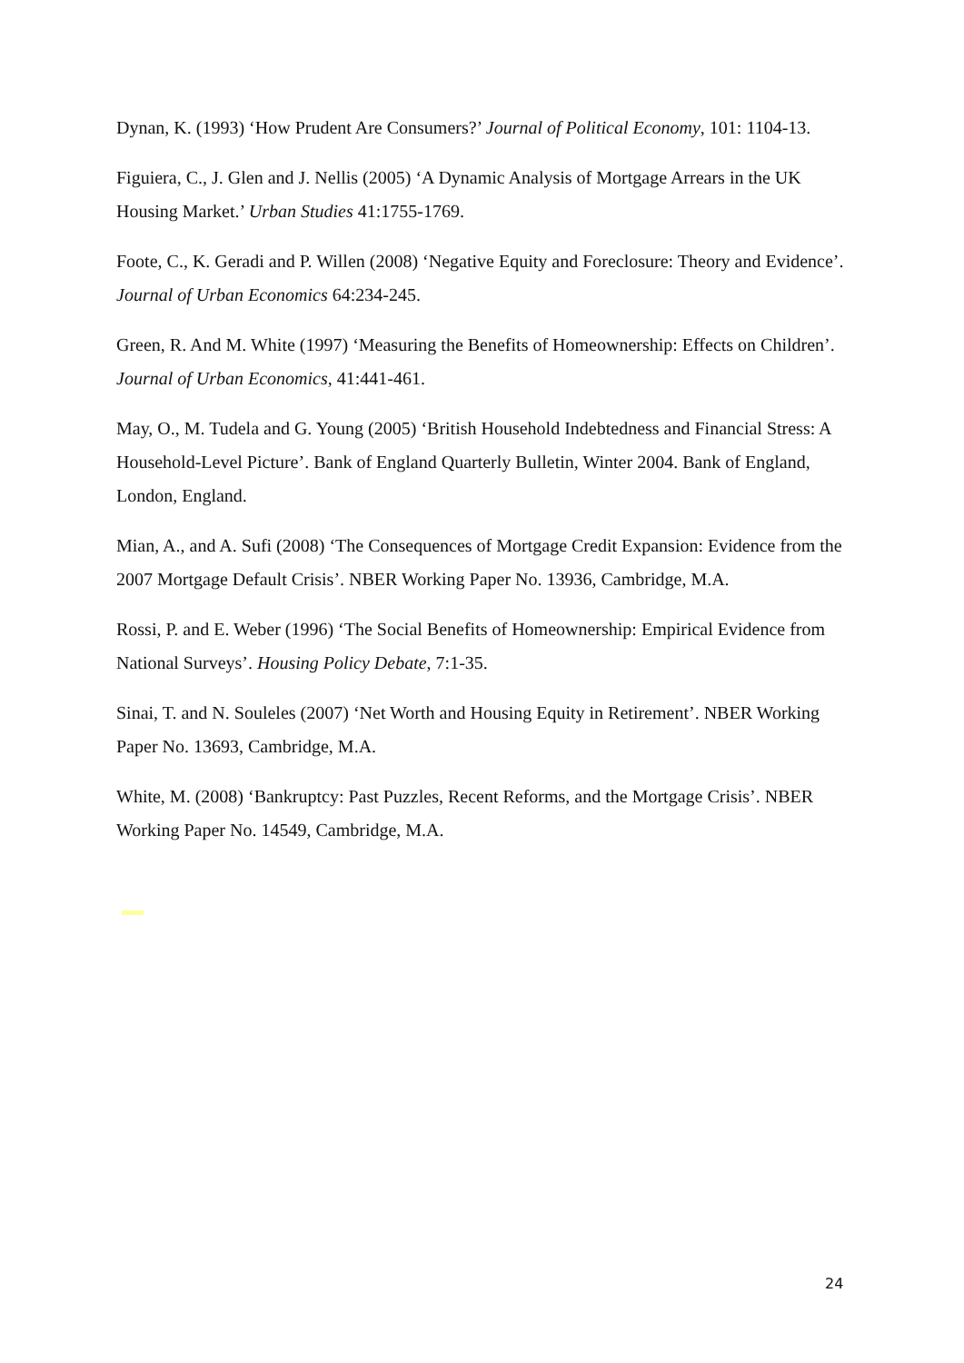Dynan, K. (1993) ‘How Prudent Are Consumers?’ Journal of Political Economy, 101: 1104-13.
Figuiera, C., J. Glen and J. Nellis (2005) ‘A Dynamic Analysis of Mortgage Arrears in the UK Housing Market.’ Urban Studies 41:1755-1769.
Foote, C., K. Geradi and P. Willen (2008) ‘Negative Equity and Foreclosure: Theory and Evidence’. Journal of Urban Economics 64:234-245.
Green, R. And M. White (1997) ‘Measuring the Benefits of Homeownership: Effects on Children’. Journal of Urban Economics, 41:441-461.
May, O., M. Tudela and G. Young (2005) ‘British Household Indebtedness and Financial Stress: A Household-Level Picture’. Bank of England Quarterly Bulletin, Winter 2004. Bank of England, London, England.
Mian, A., and A. Sufi (2008) ‘The Consequences of Mortgage Credit Expansion: Evidence from the 2007 Mortgage Default Crisis’. NBER Working Paper No. 13936, Cambridge, M.A.
Rossi, P. and E. Weber (1996) ‘The Social Benefits of Homeownership: Empirical Evidence from National Surveys’. Housing Policy Debate, 7:1-35.
Sinai, T. and N. Souleles (2007) ‘Net Worth and Housing Equity in Retirement’. NBER Working Paper No. 13693, Cambridge, M.A.
White, M. (2008) ‘Bankruptcy: Past Puzzles, Recent Reforms, and the Mortgage Crisis’. NBER Working Paper No. 14549, Cambridge, M.A.
24